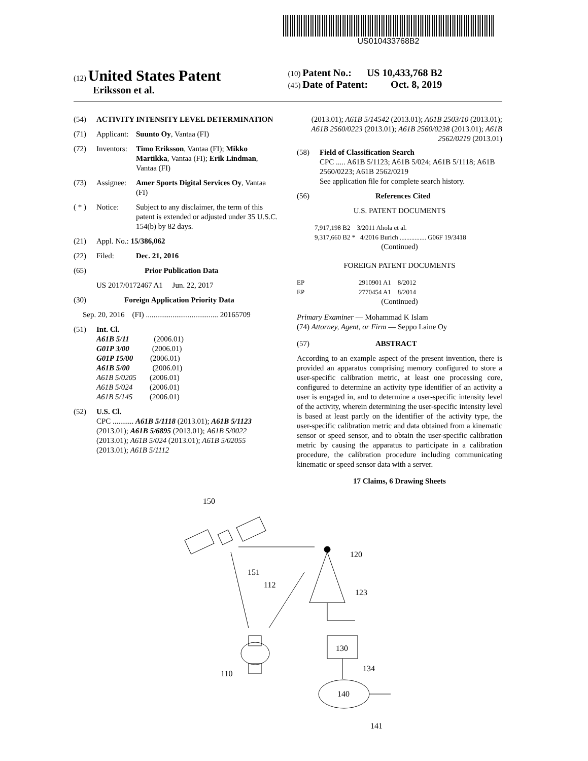US010433768B2
(12) United States Patent
Eriksson et al.
(10) Patent No.: US 10,433,768 B2
(45) Date of Patent: Oct. 8, 2019
(54) ACTIVITY INTENSITY LEVEL DETERMINATION
(71) Applicant: Suunto Oy, Vantaa (FI)
(72) Inventors: Timo Eriksson, Vantaa (FI); Mikko Martikka, Vantaa (FI); Erik Lindman, Vantaa (FI)
(73) Assignee: Amer Sports Digital Services Oy, Vantaa (FI)
( * ) Notice: Subject to any disclaimer, the term of this patent is extended or adjusted under 35 U.S.C. 154(b) by 82 days.
(21) Appl. No.: 15/386,062
(22) Filed: Dec. 21, 2016
(65) Prior Publication Data
US 2017/0172467 A1 Jun. 22, 2017
(30) Foreign Application Priority Data
Sep. 20, 2016 (FI) ...................................... 20165709
(51) Int. Cl.
A61B 5/11 (2006.01)
G01P 3/00 (2006.01)
G01P 15/00 (2006.01)
A61B 5/00 (2006.01)
A61B 5/0205 (2006.01)
A61B 5/024 (2006.01)
A61B 5/145 (2006.01)
(52) U.S. Cl.
CPC ........... A61B 5/1118 (2013.01); A61B 5/1123 (2013.01); A61B 5/6895 (2013.01); A61B 5/0022 (2013.01); A61B 5/024 (2013.01); A61B 5/02055 (2013.01); A61B 5/1112
(2013.01); A61B 5/14542 (2013.01); A61B 2503/10 (2013.01); A61B 2560/0223 (2013.01); A61B 2560/0238 (2013.01); A61B 2562/0219 (2013.01)
(58) Field of Classification Search
CPC ..... A61B 5/1123; A61B 5/024; A61B 5/1118; A61B 2560/0223; A61B 2562/0219
See application file for complete search history.
(56) References Cited
U.S. PATENT DOCUMENTS
7,917,198 B2 3/2011 Ahola et al.
9,317,660 B2 * 4/2016 Burich ................ G06F 19/3418
(Continued)
FOREIGN PATENT DOCUMENTS
EP 2910901 A1 8/2012
EP 2770454 A1 8/2014
(Continued)
Primary Examiner — Mohammad K Islam
(74) Attorney, Agent, or Firm — Seppo Laine Oy
(57) ABSTRACT
According to an example aspect of the present invention, there is provided an apparatus comprising memory configured to store a user-specific calibration metric, at least one processing core, configured to determine an activity type identifier of an activity a user is engaged in, and to determine a user-specific intensity level of the activity, wherein determining the user-specific intensity level is based at least partly on the identifier of the activity type, the user-specific calibration metric and data obtained from a kinematic sensor or speed sensor, and to obtain the user-specific calibration metric by causing the apparatus to participate in a calibration procedure, the calibration procedure including communicating kinematic or speed sensor data with a server.
17 Claims, 6 Drawing Sheets
150
151
112
120
123
130
134
140
110
141